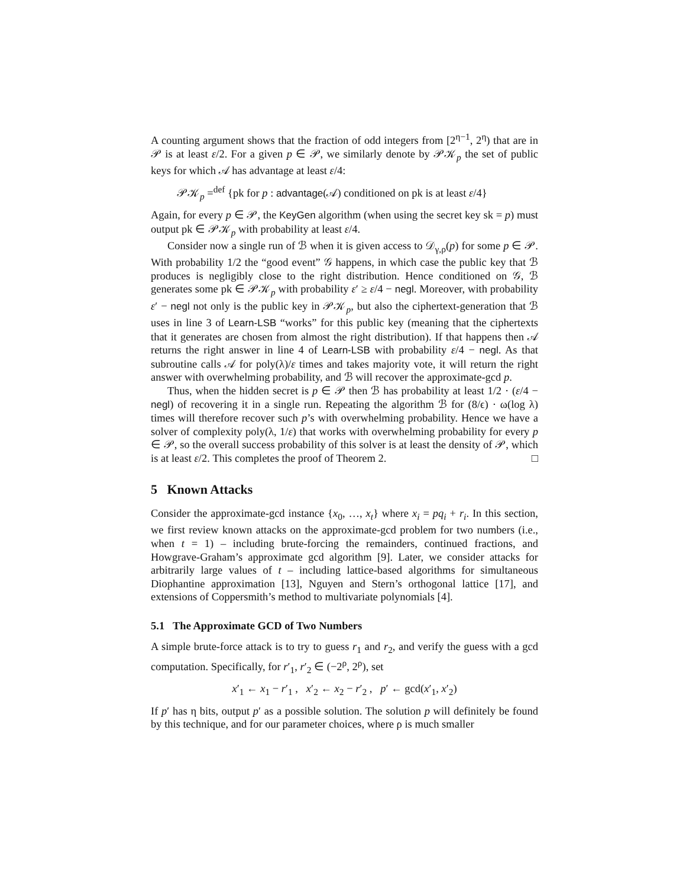A counting argument shows that the fraction of odd integers from [2<sup>η−1</sup>, 2<sup>η</sup>) that are in 𝒫 is at least ε/2. For a given p ∈ 𝒫, we similarly denote by 𝒫𝒦<sub>p</sub> the set of public keys for which 𝒜 has advantage at least ε/4:
𝒫𝒦<sub>p</sub> =<sup>def</sup> {pk for p : advantage(𝒜) conditioned on pk is at least ε/4}
Again, for every p ∈ 𝒫, the KeyGen algorithm (when using the secret key sk = p) must output pk ∈ 𝒫𝒦<sub>p</sub> with probability at least ε/4.
Consider now a single run of ℬ when it is given access to 𝒟<sub>γ,ρ</sub>(p) for some p ∈ 𝒫. With probability 1/2 the “good event” 𝒢 happens, in which case the public key that ℬ produces is negligibly close to the right distribution. Hence conditioned on 𝒢, ℬ generates some pk ∈ 𝒫𝒦<sub>p</sub> with probability ε′ ≥ ε/4 − negl. Moreover, with probability ε′ − negl not only is the public key in 𝒫𝒦<sub>p</sub>, but also the ciphertext-generation that ℬ uses in line 3 of Learn-LSB “works” for this public key (meaning that the ciphertexts that it generates are chosen from almost the right distribution). If that happens then 𝒜 returns the right answer in line 4 of Learn-LSB with probability ε/4 − negl. As that subroutine calls 𝒜 for poly(λ)/ε times and takes majority vote, it will return the right answer with overwhelming probability, and ℬ will recover the approximate-gcd p.
Thus, when the hidden secret is p ∈ 𝒫 then ℬ has probability at least 1/2 · (ε/4 − negl) of recovering it in a single run. Repeating the algorithm ℬ for (8/ϵ) · ω(log λ) times will therefore recover such p’s with overwhelming probability. Hence we have a solver of complexity poly(λ, 1/ε) that works with overwhelming probability for every p ∈ 𝒫, so the overall success probability of this solver is at least the density of 𝒫, which is at least ε/2. This completes the proof of Theorem 2. □
5 Known Attacks
Consider the approximate-gcd instance {x<sub>0</sub>, …, x<sub>t</sub>} where x<sub>i</sub> = pq<sub>i</sub> + r<sub>i</sub>. In this section, we first review known attacks on the approximate-gcd problem for two numbers (i.e., when t = 1) – including brute-forcing the remainders, continued fractions, and Howgrave-Graham’s approximate gcd algorithm [9]. Later, we consider attacks for arbitrarily large values of t – including lattice-based algorithms for simultaneous Diophantine approximation [13], Nguyen and Stern’s orthogonal lattice [17], and extensions of Coppersmith’s method to multivariate polynomials [4].
5.1 The Approximate GCD of Two Numbers
A simple brute-force attack is to try to guess r<sub>1</sub> and r<sub>2</sub>, and verify the guess with a gcd computation. Specifically, for r′<sub>1</sub>, r′<sub>2</sub> ∈ (−2<sup>ρ</sup>, 2<sup>ρ</sup>), set
x′<sub>1</sub> ← x<sub>1</sub> − r′<sub>1</sub> , x′<sub>2</sub> ← x<sub>2</sub> − r′<sub>2</sub> , p′ ← gcd(x′<sub>1</sub>, x′<sub>2</sub>)
If p′ has η bits, output p′ as a possible solution. The solution p will definitely be found by this technique, and for our parameter choices, where ρ is much smaller